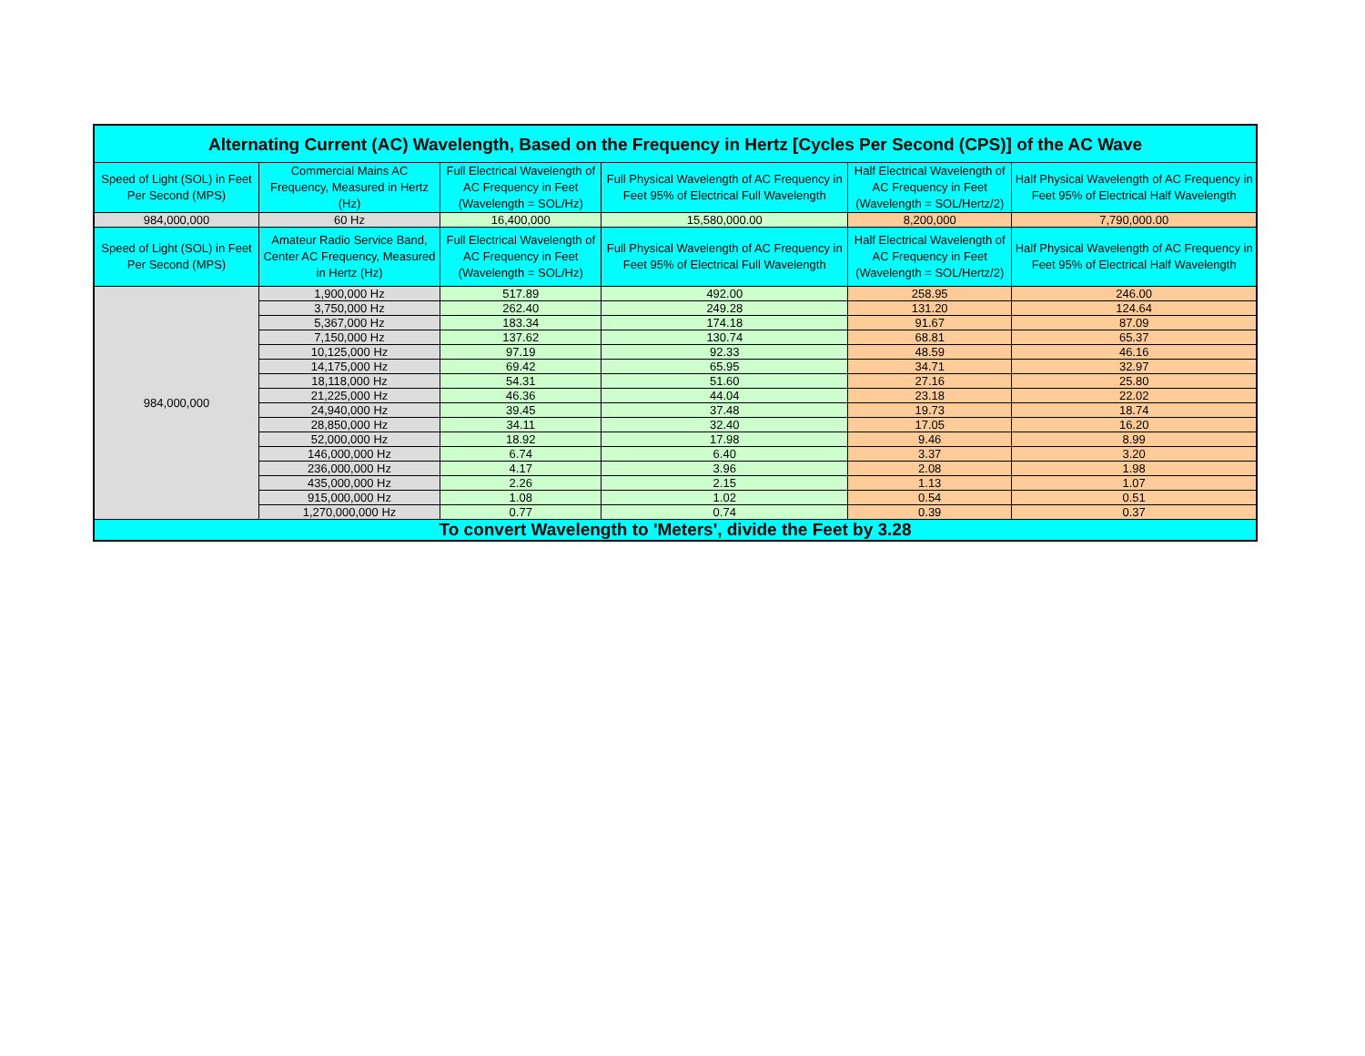| Alternating Current (AC) Wavelength, Based on the Frequency in Hertz [Cycles Per Second (CPS)] of the AC Wave | | | | | |
| --- | --- | --- | --- | --- | --- |
| Speed of Light (SOL) in Feet Per Second (MPS) | Commercial Mains AC Frequency, Measured in Hertz (Hz) | Full Electrical Wavelength of AC Frequency in Feet (Wavelength = SOL/Hz) | Full Physical Wavelength of AC Frequency in Feet 95% of Electrical Full Wavelength | Half Electrical Wavelength of AC Frequency in Feet (Wavelength = SOL/Hertz/2) | Half Physical Wavelength of AC Frequency in Feet 95% of Electrical Half Wavelength |
| 984,000,000 | 60 Hz | 16,400,000 | 15,580,000.00 | 8,200,000 | 7,790,000.00 |
| Speed of Light (SOL) in Feet Per Second (MPS) | Amateur Radio Service Band, Center AC Frequency, Measured in Hertz (Hz) | Full Electrical Wavelength of AC Frequency in Feet (Wavelength = SOL/Hz) | Full Physical Wavelength of AC Frequency in Feet 95% of Electrical Full Wavelength | Half Electrical Wavelength of AC Frequency in Feet (Wavelength = SOL/Hertz/2) | Half Physical Wavelength of AC Frequency in Feet 95% of Electrical Half Wavelength |
| 984,000,000 | 1,900,000 Hz | 517.89 | 492.00 | 258.95 | 246.00 |
| | 3,750,000 Hz | 262.40 | 249.28 | 131.20 | 124.64 |
| | 5,367,000 Hz | 183.34 | 174.18 | 91.67 | 87.09 |
| | 7,150,000 Hz | 137.62 | 130.74 | 68.81 | 65.37 |
| | 10,125,000 Hz | 97.19 | 92.33 | 48.59 | 46.16 |
| | 14,175,000 Hz | 69.42 | 65.95 | 34.71 | 32.97 |
| | 18,118,000 Hz | 54.31 | 51.60 | 27.16 | 25.80 |
| | 21,225,000 Hz | 46.36 | 44.04 | 23.18 | 22.02 |
| | 24,940,000 Hz | 39.45 | 37.48 | 19.73 | 18.74 |
| | 28,850,000 Hz | 34.11 | 32.40 | 17.05 | 16.20 |
| | 52,000,000 Hz | 18.92 | 17.98 | 9.46 | 8.99 |
| | 146,000,000 Hz | 6.74 | 6.40 | 3.37 | 3.20 |
| | 236,000,000 Hz | 4.17 | 3.96 | 2.08 | 1.98 |
| | 435,000,000 Hz | 2.26 | 2.15 | 1.13 | 1.07 |
| | 915,000,000 Hz | 1.08 | 1.02 | 0.54 | 0.51 |
| | 1,270,000,000 Hz | 0.77 | 0.74 | 0.39 | 0.37 |
| To convert Wavelength to 'Meters', divide the Feet by 3.28 | | | | | |